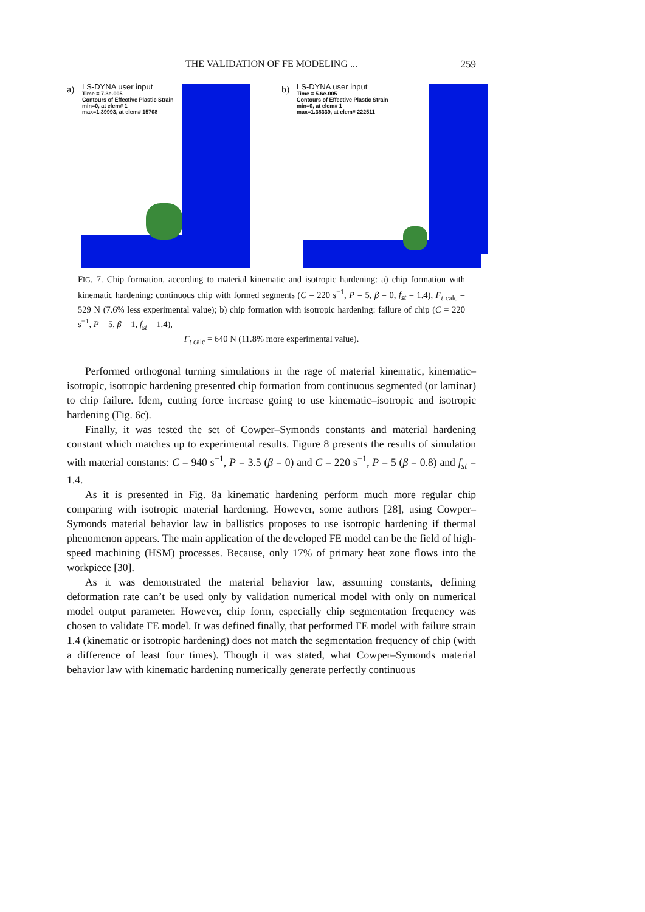THE VALIDATION OF FE MODELING ... 259
a)
LS-DYNA user input
Time = 7.3e-005
Contours of Effective Plastic Strain
min=0, at elem# 1
max=1.39993, at elem# 15708
b)
LS-DYNA user input
Time = 5.6e-005
Contours of Effective Plastic Strain
min=0, at elem# 1
max=1.38339, at elem# 222511
FIG. 7. Chip formation, according to material kinematic and isotropic hardening: a) chip formation with kinematic hardening: continuous chip with formed segments (C = 220 s<sup>−1</sup>, P = 5, β = 0, f<sub>st</sub> = 1.4), F<sub>t calc</sub> = 529 N (7.6% less experimental value); b) chip formation with isotropic hardening: failure of chip (C = 220 s<sup>−1</sup>, P = 5, β = 1, f<sub>st</sub> = 1.4),
F<sub>t calc</sub> = 640 N (11.8% more experimental value).
Performed orthogonal turning simulations in the rage of material kinematic, kinematic–isotropic, isotropic hardening presented chip formation from continuous segmented (or laminar) to chip failure. Idem, cutting force increase going to use kinematic–isotropic and isotropic hardening (Fig. 6c).
Finally, it was tested the set of Cowper–Symonds constants and material hardening constant which matches up to experimental results. Figure 8 presents the results of simulation with material constants: C = 940 s<sup>−1</sup>, P = 3.5 (β = 0) and C = 220 s<sup>−1</sup>, P = 5 (β = 0.8) and f<sub>st</sub> = 1.4.
As it is presented in Fig. 8a kinematic hardening perform much more regular chip comparing with isotropic material hardening. However, some authors [28], using Cowper–Symonds material behavior law in ballistics proposes to use isotropic hardening if thermal phenomenon appears. The main application of the developed FE model can be the field of high-speed machining (HSM) processes. Because, only 17% of primary heat zone flows into the workpiece [30].
As it was demonstrated the material behavior law, assuming constants, defining deformation rate can’t be used only by validation numerical model with only on numerical model output parameter. However, chip form, especially chip segmentation frequency was chosen to validate FE model. It was defined finally, that performed FE model with failure strain 1.4 (kinematic or isotropic hardening) does not match the segmentation frequency of chip (with a difference of least four times). Though it was stated, what Cowper–Symonds material behavior law with kinematic hardening numerically generate perfectly continuous